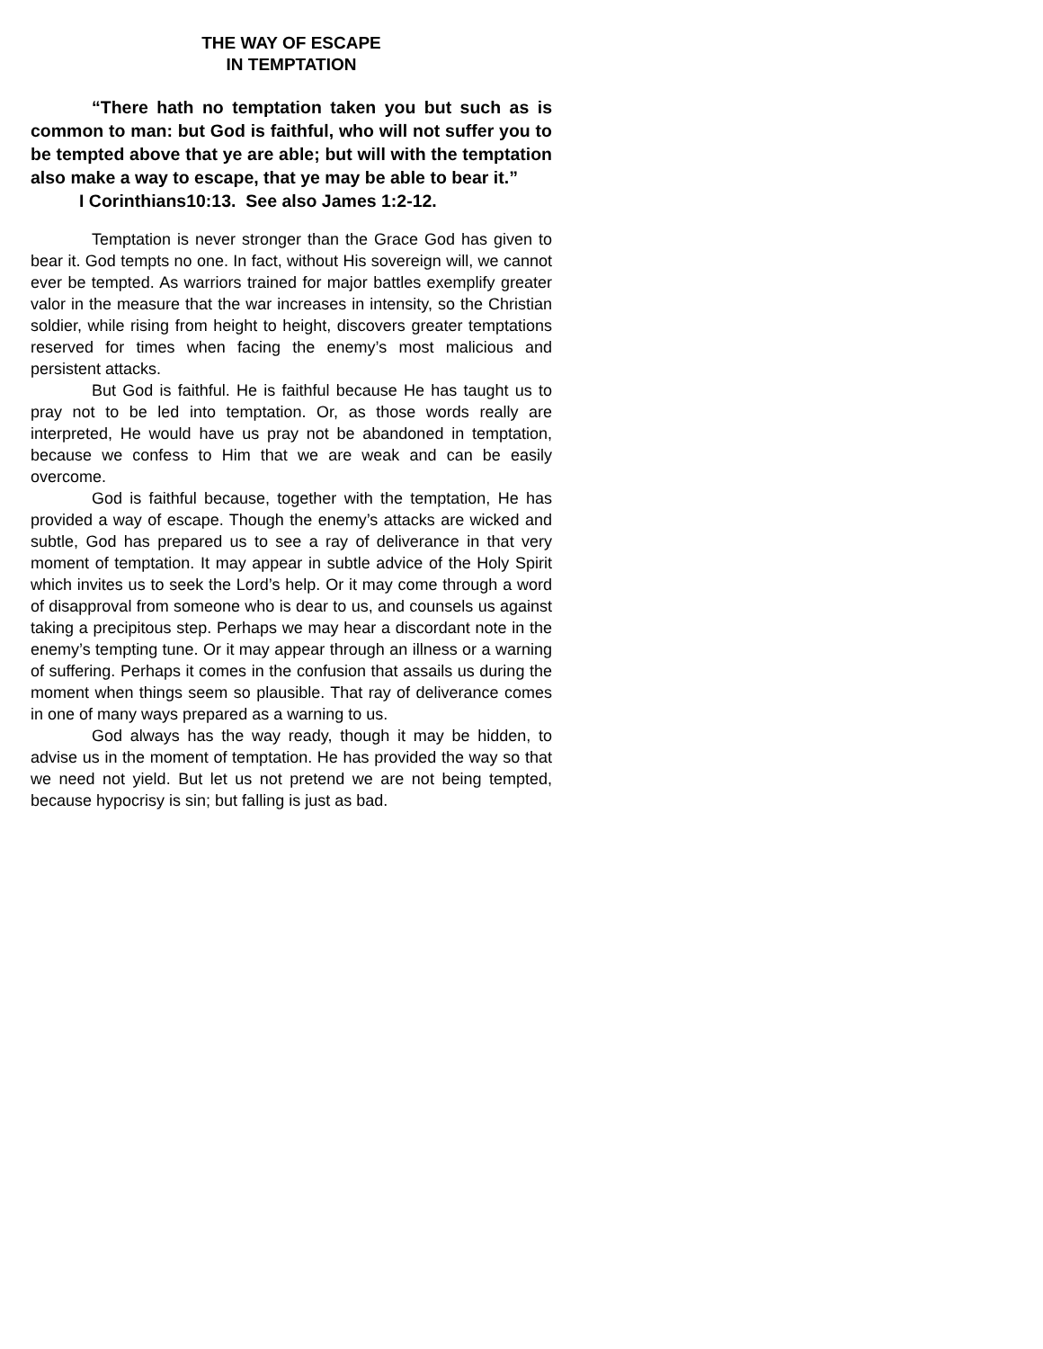THE WAY OF ESCAPE
IN TEMPTATION
“There hath no temptation taken you but such as is common to man: but God is faithful, who will not suffer you to be tempted above that ye are able; but will with the temptation also make a way to escape, that ye may be able to bear it.”
I Corinthians10:13. See also James 1:2-12.
Temptation is never stronger than the Grace God has given to bear it. God tempts no one. In fact, without His sovereign will, we cannot ever be tempted. As warriors trained for major battles exemplify greater valor in the measure that the war increases in intensity, so the Christian soldier, while rising from height to height, discovers greater temptations reserved for times when facing the enemy’s most malicious and persistent attacks.
But God is faithful. He is faithful because He has taught us to pray not to be led into temptation. Or, as those words really are interpreted, He would have us pray not be abandoned in temptation, because we confess to Him that we are weak and can be easily overcome.
God is faithful because, together with the temptation, He has provided a way of escape. Though the enemy’s attacks are wicked and subtle, God has prepared us to see a ray of deliverance in that very moment of temptation. It may appear in subtle advice of the Holy Spirit which invites us to seek the Lord’s help. Or it may come through a word of disapproval from someone who is dear to us, and counsels us against taking a precipitous step. Perhaps we may hear a discordant note in the enemy’s tempting tune. Or it may appear through an illness or a warning of suffering. Perhaps it comes in the confusion that assails us during the moment when things seem so plausible. That ray of deliverance comes in one of many ways prepared as a warning to us.
God always has the way ready, though it may be hidden, to advise us in the moment of temptation. He has provided the way so that we need not yield. But let us not pretend we are not being tempted, because hypocrisy is sin; but falling is just as bad.